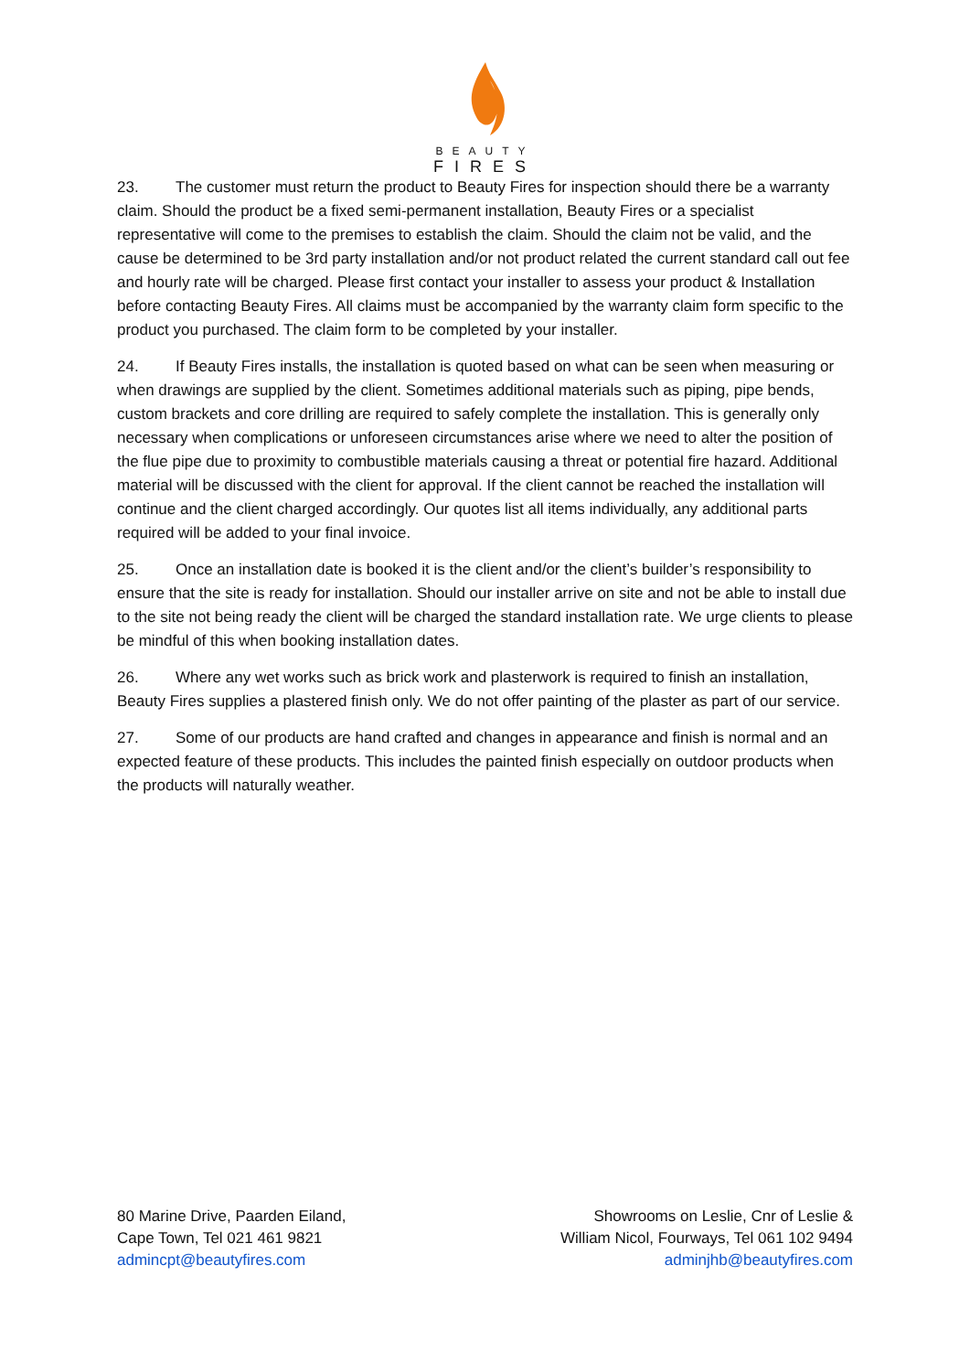BEAUTY
FIRES
23. The customer must return the product to Beauty Fires for inspection should there be a warranty claim. Should the product be a fixed semi-permanent installation, Beauty Fires or a specialist representative will come to the premises to establish the claim. Should the claim not be valid, and the cause be determined to be 3rd party installation and/or not product related the current standard call out fee and hourly rate will be charged. Please first contact your installer to assess your product & Installation before contacting Beauty Fires. All claims must be accompanied by the warranty claim form specific to the product you purchased. The claim form to be completed by your installer.
24. If Beauty Fires installs, the installation is quoted based on what can be seen when measuring or when drawings are supplied by the client. Sometimes additional materials such as piping, pipe bends, custom brackets and core drilling are required to safely complete the installation. This is generally only necessary when complications or unforeseen circumstances arise where we need to alter the position of the flue pipe due to proximity to combustible materials causing a threat or potential fire hazard. Additional material will be discussed with the client for approval. If the client cannot be reached the installation will continue and the client charged accordingly. Our quotes list all items individually, any additional parts required will be added to your final invoice.
25. Once an installation date is booked it is the client and/or the client’s builder’s responsibility to ensure that the site is ready for installation. Should our installer arrive on site and not be able to install due to the site not being ready the client will be charged the standard installation rate. We urge clients to please be mindful of this when booking installation dates.
26. Where any wet works such as brick work and plasterwork is required to finish an installation, Beauty Fires supplies a plastered finish only. We do not offer painting of the plaster as part of our service.
27. Some of our products are hand crafted and changes in appearance and finish is normal and an expected feature of these products. This includes the painted finish especially on outdoor products when the products will naturally weather.
80 Marine Drive, Paarden Eiland,
Cape Town, Tel 021 461 9821
admincpt@beautyfires.com
Showrooms on Leslie, Cnr of Leslie &
William Nicol, Fourways, Tel 061 102 9494
adminjhb@beautyfires.com